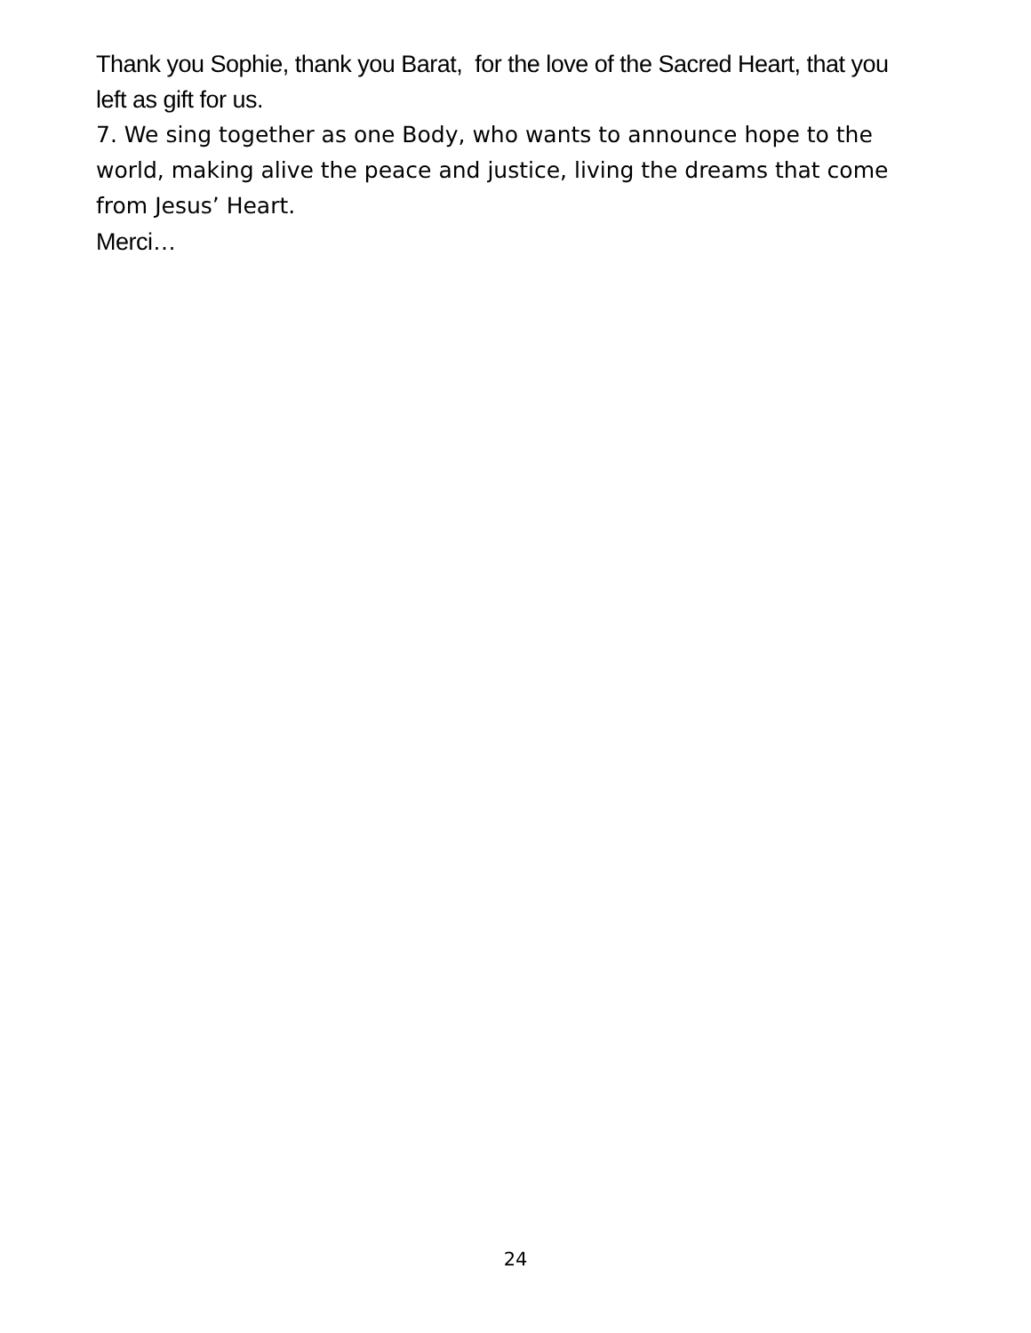Thank you Sophie, thank you Barat, for the love of the Sacred Heart, that you left as gift for us.
7. We sing together as one Body, who wants to announce hope to the world, making alive the peace and justice, living the dreams that come from Jesus’ Heart.
Merci…
24